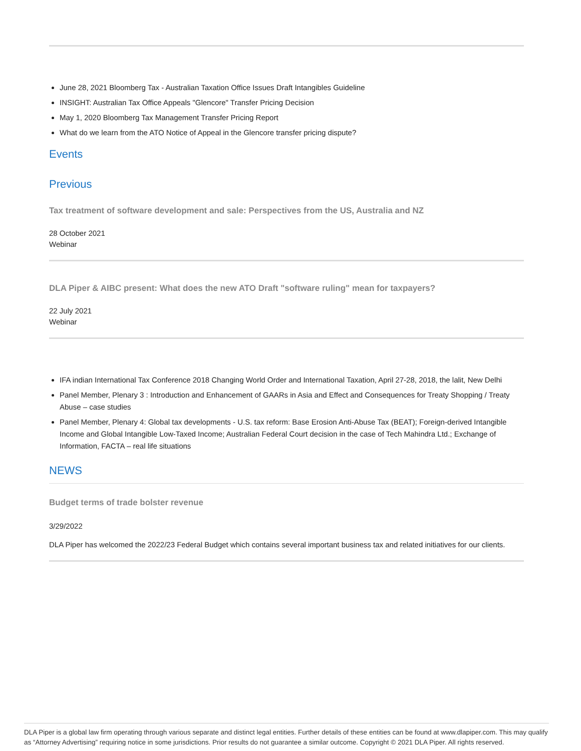June 28, 2021 Bloomberg Tax - Australian Taxation Office Issues Draft Intangibles Guideline
INSIGHT: Australian Tax Office Appeals "Glencore" Transfer Pricing Decision
May 1, 2020 Bloomberg Tax Management Transfer Pricing Report
What do we learn from the ATO Notice of Appeal in the Glencore transfer pricing dispute?
Events
Previous
Tax treatment of software development and sale: Perspectives from the US, Australia and NZ
28 October 2021
Webinar
DLA Piper & AIBC present: What does the new ATO Draft "software ruling" mean for taxpayers?
22 July 2021
Webinar
IFA indian International Tax Conference 2018 Changing World Order and International Taxation, April 27-28, 2018, the lalit, New Delhi
Panel Member, Plenary 3 : Introduction and Enhancement of GAARs in Asia and Effect and Consequences for Treaty Shopping / Treaty Abuse – case studies
Panel Member, Plenary 4: Global tax developments - U.S. tax reform: Base Erosion Anti-Abuse Tax (BEAT); Foreign-derived Intangible Income and Global Intangible Low-Taxed Income; Australian Federal Court decision in the case of Tech Mahindra Ltd.; Exchange of Information, FACTA – real life situations
NEWS
Budget terms of trade bolster revenue
3/29/2022
DLA Piper has welcomed the 2022/23 Federal Budget which contains several important business tax and related initiatives for our clients.
DLA Piper is a global law firm operating through various separate and distinct legal entities. Further details of these entities can be found at www.dlapiper.com. This may qualify as “Attorney Advertising” requiring notice in some jurisdictions. Prior results do not guarantee a similar outcome. Copyright © 2021 DLA Piper. All rights reserved.